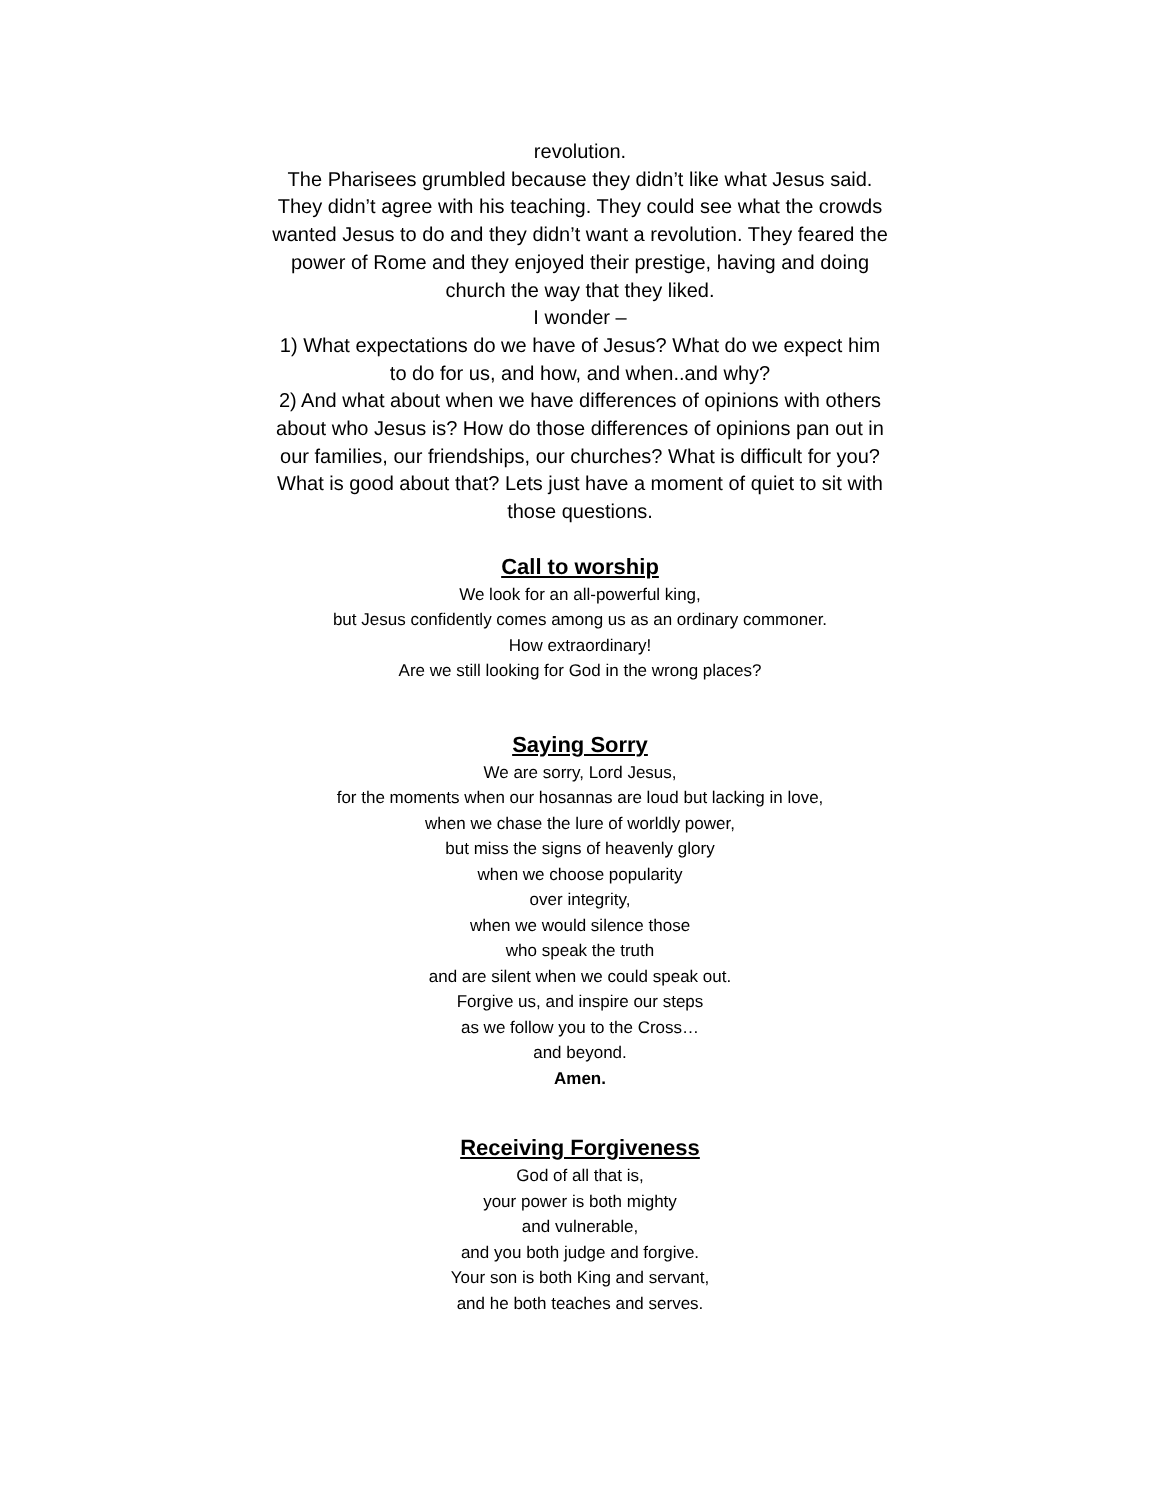revolution.
The Pharisees grumbled because they didn’t like what Jesus said. They didn’t agree with his teaching. They could see what the crowds wanted Jesus to do and they didn’t want a revolution. They feared the power of Rome and they enjoyed their prestige, having and doing church the way that they liked.
I wonder –
1) What expectations do we have of Jesus? What do we expect him to do for us, and how, and when..and why?
2) And what about when we have differences of opinions with others about who Jesus is? How do those differences of opinions pan out in our families, our friendships, our churches? What is difficult for you? What is good about that? Lets just have a moment of quiet to sit with those questions.
Call to worship
We look for an all-powerful king,
but Jesus confidently comes among us as an ordinary commoner.
How extraordinary!
Are we still looking for God in the wrong places?
Saying Sorry
We are sorry, Lord Jesus,
for the moments when our hosannas are loud but lacking in love,
when we chase the lure of worldly power,
but miss the signs of heavenly glory
when we choose popularity
over integrity,
when we would silence those
who speak the truth
and are silent when we could speak out.
Forgive us, and inspire our steps
as we follow you to the Cross…
and beyond.
Amen.
Receiving Forgiveness
God of all that is,
your power is both mighty
and vulnerable,
and you both judge and forgive.
Your son is both King and servant,
and he both teaches and serves.